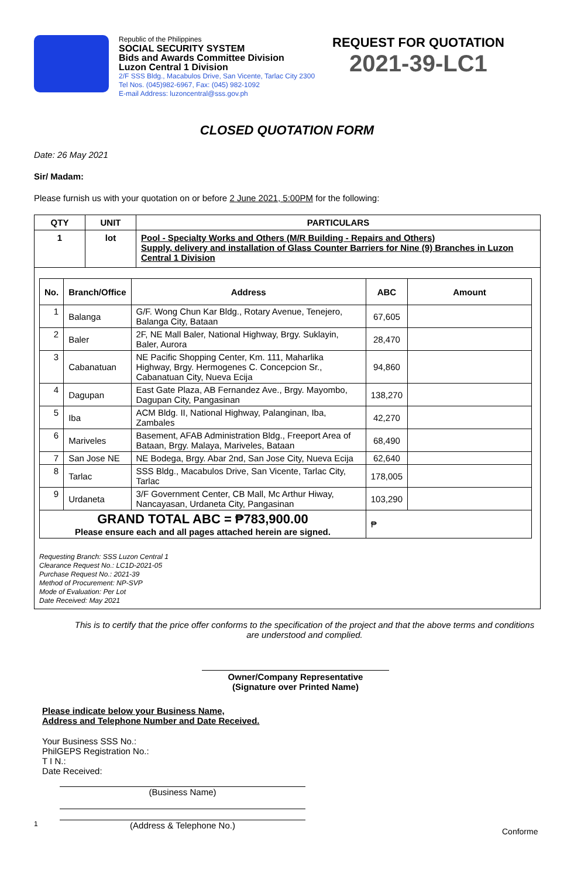Republic of the Philippines
SOCIAL SECURITY SYSTEM
Bids and Awards Committee Division
Luzon Central 1 Division
2/F SSS Bldg., Macabulos Drive, San Vicente, Tarlac City 2300
Tel Nos. (045)982-6967, Fax: (045) 982-1092
E-mail Address: luzoncentral@sss.gov.ph
REQUEST FOR QUOTATION
2021-39-LC1
CLOSED QUOTATION FORM
Date: 26 May 2021
Sir/ Madam:
Please furnish us with your quotation on or before 2 June 2021, 5:00PM for the following:
| QTY | UNIT | PARTICULARS |
| --- | --- | --- |
| 1 | lot | Pool - Specialty Works and Others (M/R Building - Repairs and Others) Supply, delivery and installation of Glass Counter Barriers for Nine (9) Branches in Luzon Central 1 Division |
| / No. / Branch/Office / Address / ABC / Amount / / --- / --- / --- / --- / --- / / 1 / Balanga / G/F. Wong Chun Kar Bldg., Rotary Avenue, Tenejero, Balanga City, Bataan / 67,605 / / / 2 / Baler / 2F, NE Mall Baler, National Highway, Brgy. Suklayin, Baler, Aurora / 28,470 / / / 3 / Cabanatuan / NE Pacific Shopping Center, Km. 111, Maharlika Highway, Brgy. Hermogenes C. Concepcion Sr., Cabanatuan City, Nueva Ecija / 94,860 / / / 4 / Dagupan / East Gate Plaza, AB Fernandez Ave., Brgy. Mayombo, Dagupan City, Pangasinan / 138,270 / / / 5 / Iba / ACM Bldg. II, National Highway, Palanginan, Iba, Zambales / 42,270 / / / 6 / Mariveles / Basement, AFAB Administration Bldg., Freeport Area of Bataan, Brgy. Malaya, Mariveles, Bataan / 68,490 / / / 7 / San Jose NE / NE Bodega, Brgy. Abar 2nd, San Jose City, Nueva Ecija / 62,640 / / / 8 / Tarlac / SSS Bldg., Macabulos Drive, San Vicente, Tarlac City, Tarlac / 178,005 / / / 9 / Urdaneta / 3/F Government Center, CB Mall, Mc Arthur Hiway, Nancayasan, Urdaneta City, Pangasinan / 103,290 / / / GRAND TOTAL ABC = ₱783,900.00 Please ensure each and all pages attached herein are signed. / / / ₱ / / Requesting Branch: SSS Luzon Central 1 Clearance Request No.: LC1D-2021-05 Purchase Request No.: 2021-39 Method of Procurement: NP-SVP Mode of Evaluation: Per Lot Date Received: May 2021 | | |
This is to certify that the price offer conforms to the specification of the project and that the above terms and conditions are understood and complied.
Owner/Company Representative
(Signature over Printed Name)
Please indicate below your Business Name,
Address and Telephone Number and Date Received.
Your Business SSS No.:
PhilGEPS Registration No.:
T I N.:
Date Received:
(Business Name)
1
(Address & Telephone No.)
Conforme